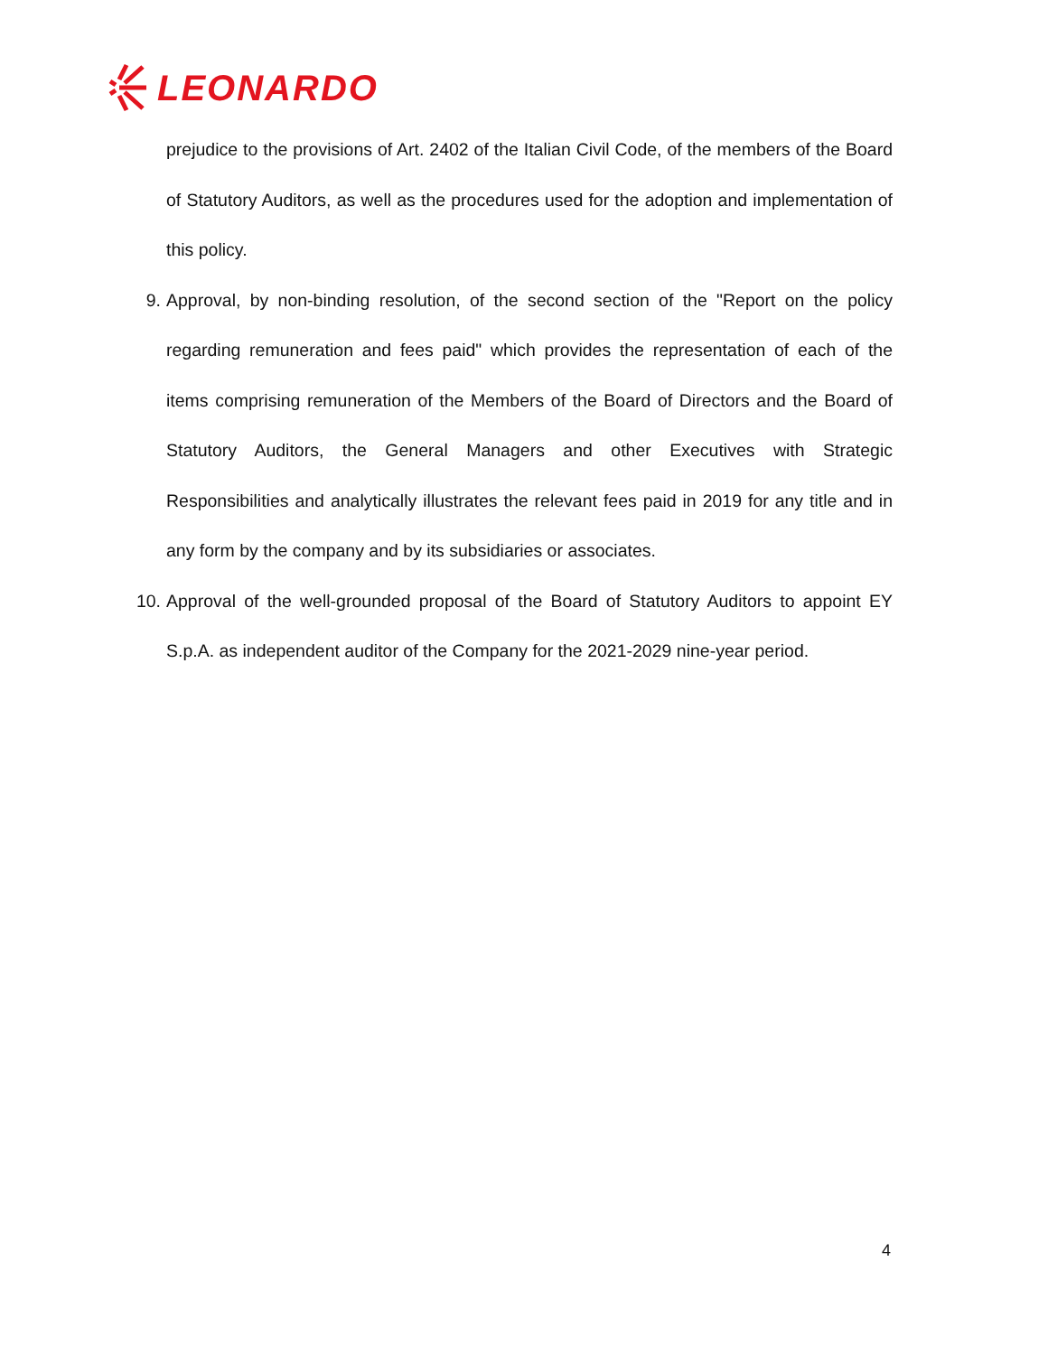LEONARDO
prejudice to the provisions of Art. 2402 of the Italian Civil Code, of the members of the Board of Statutory Auditors, as well as the procedures used for the adoption and implementation of this policy.
9. Approval, by non-binding resolution, of the second section of the "Report on the policy regarding remuneration and fees paid" which provides the representation of each of the items comprising remuneration of the Members of the Board of Directors and the Board of Statutory Auditors, the General Managers and other Executives with Strategic Responsibilities and analytically illustrates the relevant fees paid in 2019 for any title and in any form by the company and by its subsidiaries or associates.
10. Approval of the well-grounded proposal of the Board of Statutory Auditors to appoint EY S.p.A. as independent auditor of the Company for the 2021-2029 nine-year period.
4